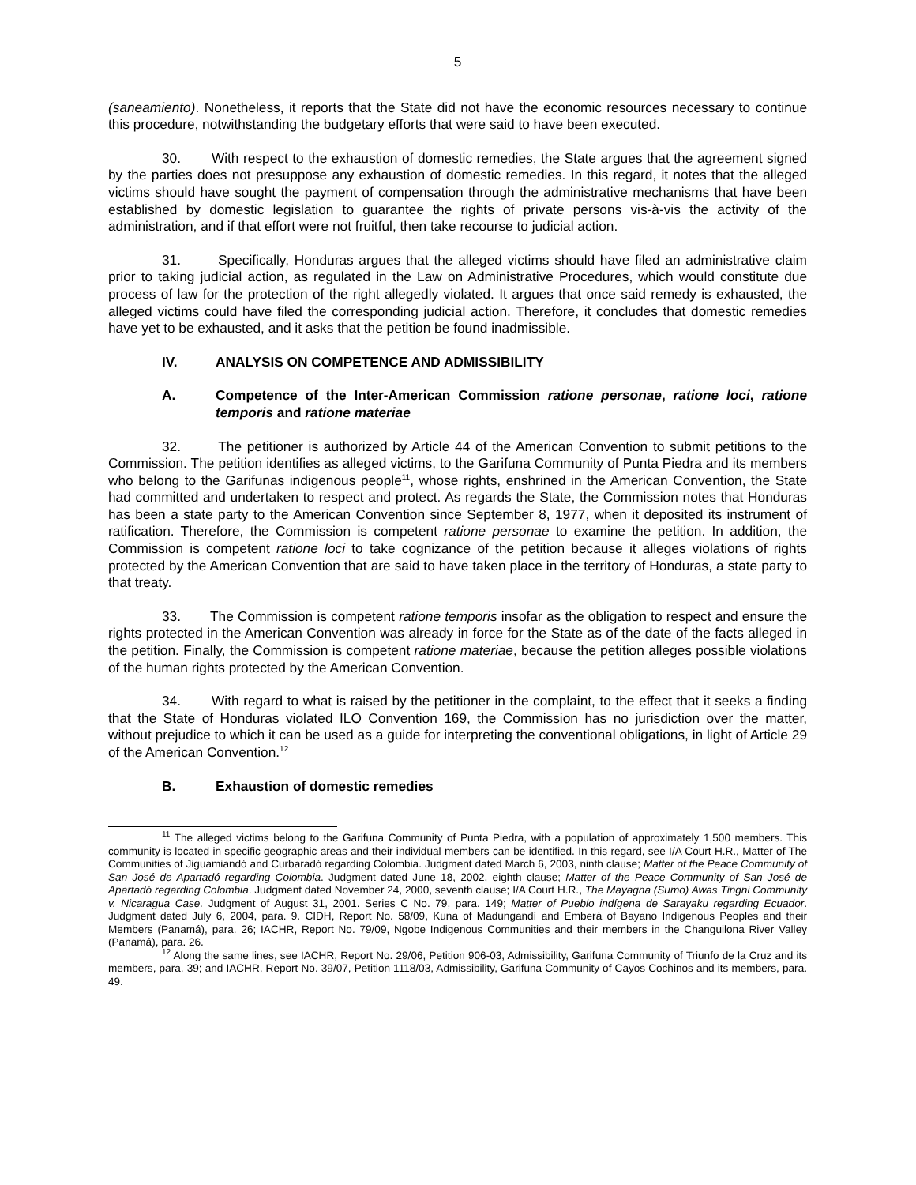5
(saneamiento). Nonetheless, it reports that the State did not have the economic resources necessary to continue this procedure, notwithstanding the budgetary efforts that were said to have been executed.
30. With respect to the exhaustion of domestic remedies, the State argues that the agreement signed by the parties does not presuppose any exhaustion of domestic remedies. In this regard, it notes that the alleged victims should have sought the payment of compensation through the administrative mechanisms that have been established by domestic legislation to guarantee the rights of private persons vis-à-vis the activity of the administration, and if that effort were not fruitful, then take recourse to judicial action.
31. Specifically, Honduras argues that the alleged victims should have filed an administrative claim prior to taking judicial action, as regulated in the Law on Administrative Procedures, which would constitute due process of law for the protection of the right allegedly violated. It argues that once said remedy is exhausted, the alleged victims could have filed the corresponding judicial action. Therefore, it concludes that domestic remedies have yet to be exhausted, and it asks that the petition be found inadmissible.
IV. ANALYSIS ON COMPETENCE AND ADMISSIBILITY
A. Competence of the Inter-American Commission ratione personae, ratione loci, ratione temporis and ratione materiae
32. The petitioner is authorized by Article 44 of the American Convention to submit petitions to the Commission. The petition identifies as alleged victims, to the Garifuna Community of Punta Piedra and its members who belong to the Garifunas indigenous people<sup>11</sup>, whose rights, enshrined in the American Convention, the State had committed and undertaken to respect and protect. As regards the State, the Commission notes that Honduras has been a state party to the American Convention since September 8, 1977, when it deposited its instrument of ratification. Therefore, the Commission is competent ratione personae to examine the petition. In addition, the Commission is competent ratione loci to take cognizance of the petition because it alleges violations of rights protected by the American Convention that are said to have taken place in the territory of Honduras, a state party to that treaty.
33. The Commission is competent ratione temporis insofar as the obligation to respect and ensure the rights protected in the American Convention was already in force for the State as of the date of the facts alleged in the petition. Finally, the Commission is competent ratione materiae, because the petition alleges possible violations of the human rights protected by the American Convention.
34. With regard to what is raised by the petitioner in the complaint, to the effect that it seeks a finding that the State of Honduras violated ILO Convention 169, the Commission has no jurisdiction over the matter, without prejudice to which it can be used as a guide for interpreting the conventional obligations, in light of Article 29 of the American Convention.<sup>12</sup>
B. Exhaustion of domestic remedies
<sup>11</sup> The alleged victims belong to the Garifuna Community of Punta Piedra, with a population of approximately 1,500 members. This community is located in specific geographic areas and their individual members can be identified. In this regard, see I/A Court H.R., Matter of The Communities of Jiguamiandó and Curbaradó regarding Colombia. Judgment dated March 6, 2003, ninth clause; Matter of the Peace Community of San José de Apartadó regarding Colombia. Judgment dated June 18, 2002, eighth clause; Matter of the Peace Community of San José de Apartadó regarding Colombia. Judgment dated November 24, 2000, seventh clause; I/A Court H.R., The Mayagna (Sumo) Awas Tingni Community v. Nicaragua Case. Judgment of August 31, 2001. Series C No. 79, para. 149; Matter of Pueblo indígena de Sarayaku regarding Ecuador. Judgment dated July 6, 2004, para. 9. CIDH, Report No. 58/09, Kuna of Madungandí and Emberá of Bayano Indigenous Peoples and their Members (Panamá), para. 26; IACHR, Report No. 79/09, Ngobe Indigenous Communities and their members in the Changuilona River Valley (Panamá), para. 26.
<sup>12</sup> Along the same lines, see IACHR, Report No. 29/06, Petition 906-03, Admissibility, Garifuna Community of Triunfo de la Cruz and its members, para. 39; and IACHR, Report No. 39/07, Petition 1118/03, Admissibility, Garifuna Community of Cayos Cochinos and its members, para. 49.